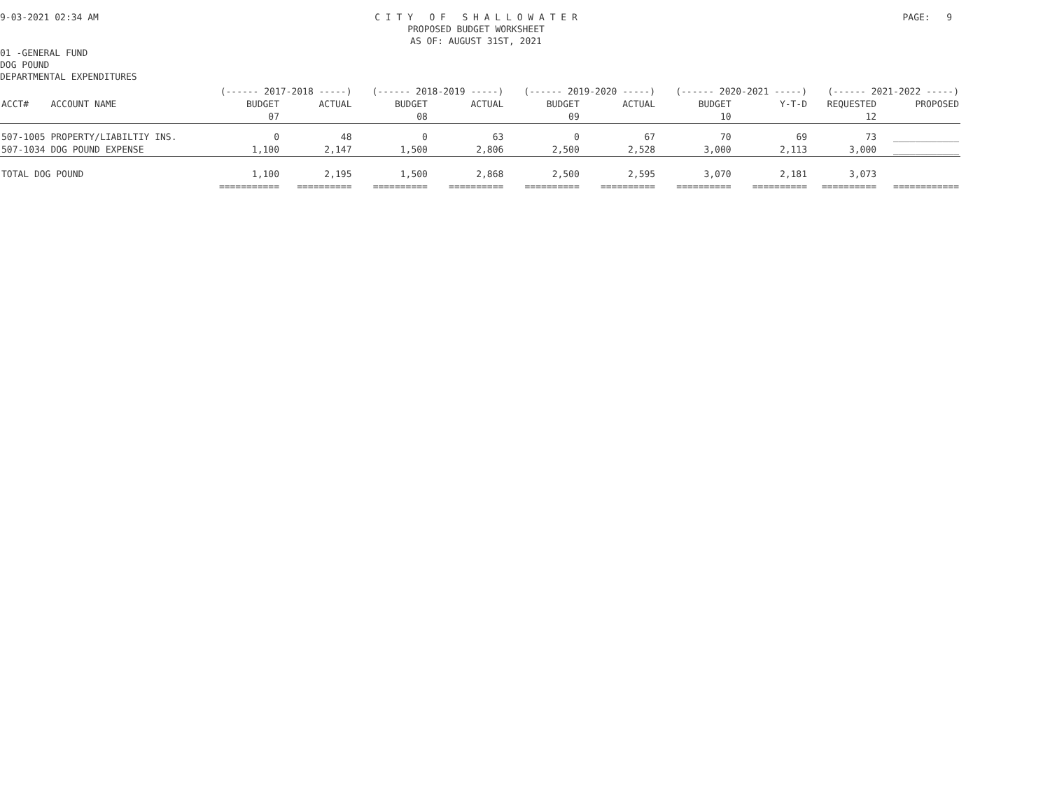9-03-2021 02:34 AM
C I T Y O F S H A L L O W A T E R PROPOSED BUDGET WORKSHEET AS OF: AUGUST 31ST, 2021
PAGE: 9
01 -GENERAL FUND DOG POUND DEPARTMENTAL EXPENDITURES
| | (------ 2017-2018 -----) | | (------ 2018-2019 -----) | | (------ 2019-2020 -----) | | (------ 2020-2021 -----) | | (------ 2021-2022 -----) | |
| --- | --- | --- | --- | --- | --- | --- | --- | --- | --- | --- |
| ACCT# ACCOUNT NAME | BUDGET | ACTUAL | BUDGET | ACTUAL | BUDGET | ACTUAL | BUDGET | Y-T-D | REQUESTED | PROPOSED |
| | 07 | | 08 | | 09 | | 10 | | 12 | |
| 507-1005 PROPERTY/LIABILTIY INS. | 0 | 48 | 0 | 63 | 0 | 67 | 70 | 69 | 73 | ____________ |
| 507-1034 DOG POUND EXPENSE | 1,100 | 2,147 | 1,500 | 2,806 | 2,500 | 2,528 | 3,000 | 2,113 | 3,000 | ____________ |
| TOTAL DOG POUND | 1,100 | 2,195 | 1,500 | 2,868 | 2,500 | 2,595 | 3,070 | 2,181 | 3,073 | |
| | =========== | ========== | ========== | ========== | ========== | ========== | ========== | ========== | ========== | ============ |